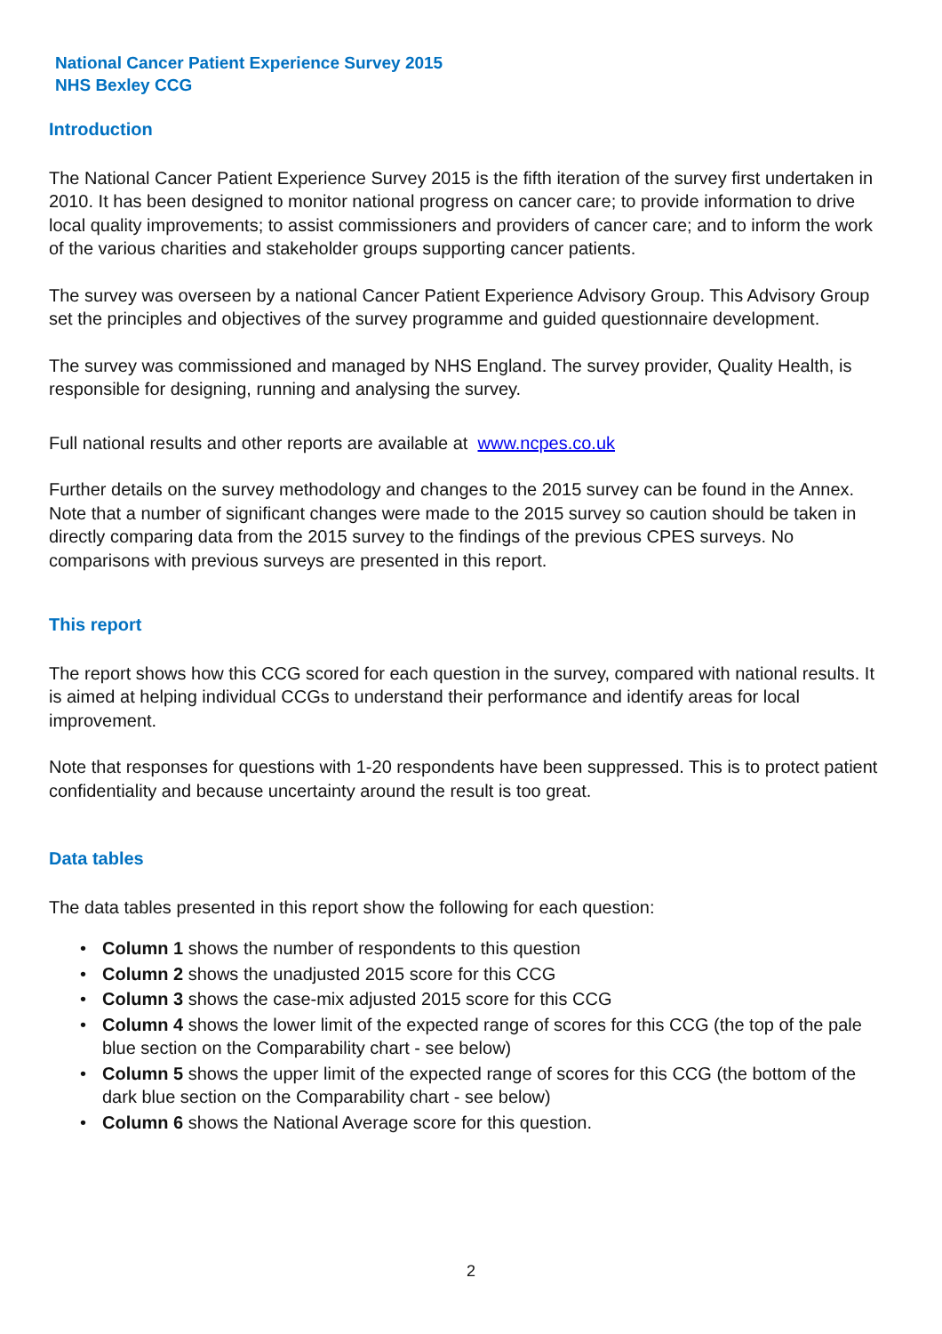National Cancer Patient Experience Survey 2015
NHS Bexley CCG
Introduction
The National Cancer Patient Experience Survey 2015 is the fifth iteration of the survey first undertaken in 2010. It has been designed to monitor national progress on cancer care; to provide information to drive local quality improvements; to assist commissioners and providers of cancer care; and to inform the work of the various charities and stakeholder groups supporting cancer patients.
The survey was overseen by a national Cancer Patient Experience Advisory Group. This Advisory Group set the principles and objectives of the survey programme and guided questionnaire development.
The survey was commissioned and managed by NHS England. The survey provider, Quality Health, is responsible for designing, running and analysing the survey.
Full national results and other reports are available at www.ncpes.co.uk
Further details on the survey methodology and changes to the 2015 survey can be found in the Annex. Note that a number of significant changes were made to the 2015 survey so caution should be taken in directly comparing data from the 2015 survey to the findings of the previous CPES surveys. No comparisons with previous surveys are presented in this report.
This report
The report shows how this CCG scored for each question in the survey, compared with national results. It is aimed at helping individual CCGs to understand their performance and identify areas for local improvement.
Note that responses for questions with 1-20 respondents have been suppressed. This is to protect patient confidentiality and because uncertainty around the result is too great.
Data tables
The data tables presented in this report show the following for each question:
• Column 1 shows the number of respondents to this question
• Column 2 shows the unadjusted 2015 score for this CCG
• Column 3 shows the case-mix adjusted 2015 score for this CCG
• Column 4 shows the lower limit of the expected range of scores for this CCG (the top of the pale blue section on the Comparability chart - see below)
• Column 5 shows the upper limit of the expected range of scores for this CCG (the bottom of the dark blue section on the Comparability chart - see below)
• Column 6 shows the National Average score for this question.
2